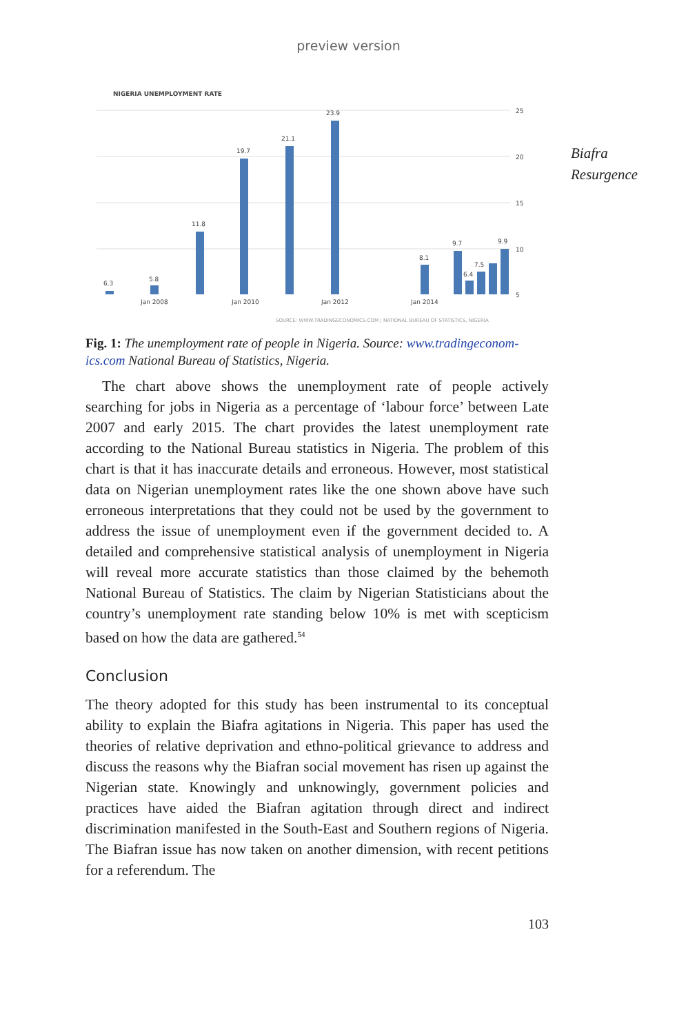preview version
NIGERIA UNEMPLOYMENT RATE
25
20
15
10
5
6.3
5.8
11.8
19.7
21.1
23.9
8.1
9.7
7.5
6.4
9.9
Jan 2008
Jan 2010
Jan 2012
Jan 2014
SOURCE: WWW.TRADINGECONOMICS.COM | NATIONAL BUREAU OF STATISTICS, NIGERIA
Fig. 1: The unemployment rate of people in Nigeria. Source: www.tradingeconom-ics.com National Bureau of Statistics, Nigeria.
The chart above shows the unemployment rate of people actively searching for jobs in Nigeria as a percentage of ‘labour force’ between Late 2007 and early 2015. The chart provides the latest unemployment rate according to the National Bureau statistics in Nigeria. The problem of this chart is that it has inaccurate details and erroneous. However, most statistical data on Nigerian unemployment rates like the one shown above have such erroneous interpretations that they could not be used by the government to address the issue of unemployment even if the government decided to. A detailed and comprehensive statistical analysis of unemployment in Nigeria will reveal more accurate statistics than those claimed by the behemoth National Bureau of Statistics. The claim by Nigerian Statisticians about the country’s unemployment rate standing below 10% is met with scepticism based on how the data are gathered.<sup>54</sup>
Conclusion
The theory adopted for this study has been instrumental to its conceptual ability to explain the Biafra agitations in Nigeria. This paper has used the theories of relative deprivation and ethno-political grievance to address and discuss the reasons why the Biafran social movement has risen up against the Nigerian state. Knowingly and unknowingly, government policies and practices have aided the Biafran agitation through direct and indirect discrimination manifested in the South-East and Southern regions of Nigeria. The Biafran issue has now taken on another dimension, with recent petitions for a referendum. The
103
Biafra
Resurgence